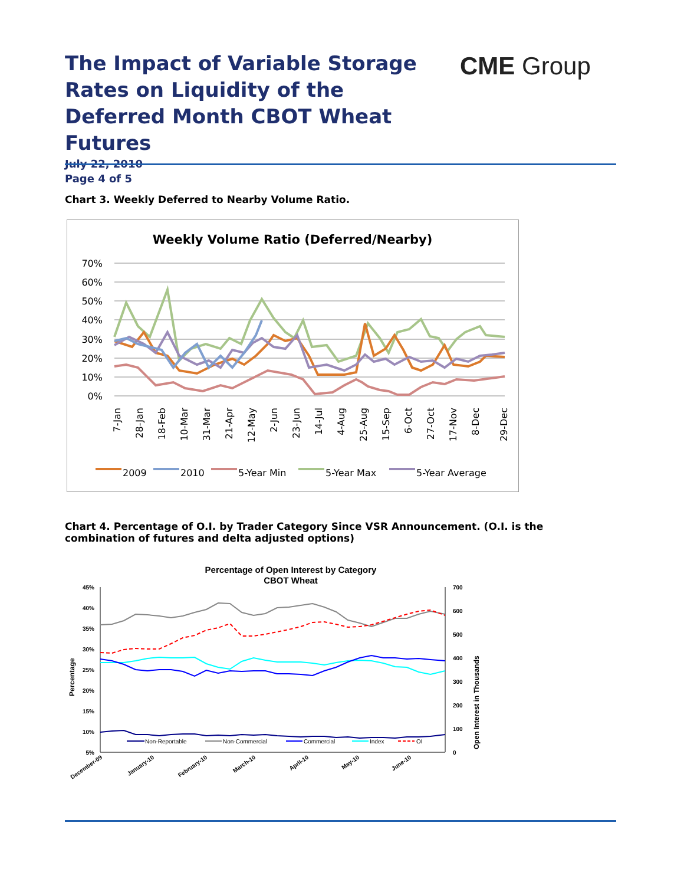The Impact of Variable Storage Rates on Liquidity of the Deferred Month CBOT Wheat Futures
July 22, 2010
Page 4 of 5
CME Group
Chart 3. Weekly Deferred to Nearby Volume Ratio.
Weekly Volume Ratio (Deferred/Nearby)
70%
60%
50%
40%
30%
20%
10%
0%
7-Jan
28-Jan
18-Feb
10-Mar
31-Mar
21-Apr
12-May
2-Jun
23-Jun
14-Jul
4-Aug
25-Aug
15-Sep
6-Oct
27-Oct
17-Nov
8-Dec
29-Dec
2009
2010
5-Year Min
5-Year Max
5-Year Average
Chart 4. Percentage of O.I. by Trader Category Since VSR Announcement. (O.I. is the combination of futures and delta adjusted options)
Percentage of Open Interest by Category
CBOT Wheat
45%
40%
35%
30%
25%
20%
15%
10%
5%
700
600
500
400
300
200
100
0
Percentage
Open Interest in Thousands
Non-Reportable
Non-Commercial
Commercial
Index
OI
December-09
January-10
February-10
March-10
April-10
May-10
June-10